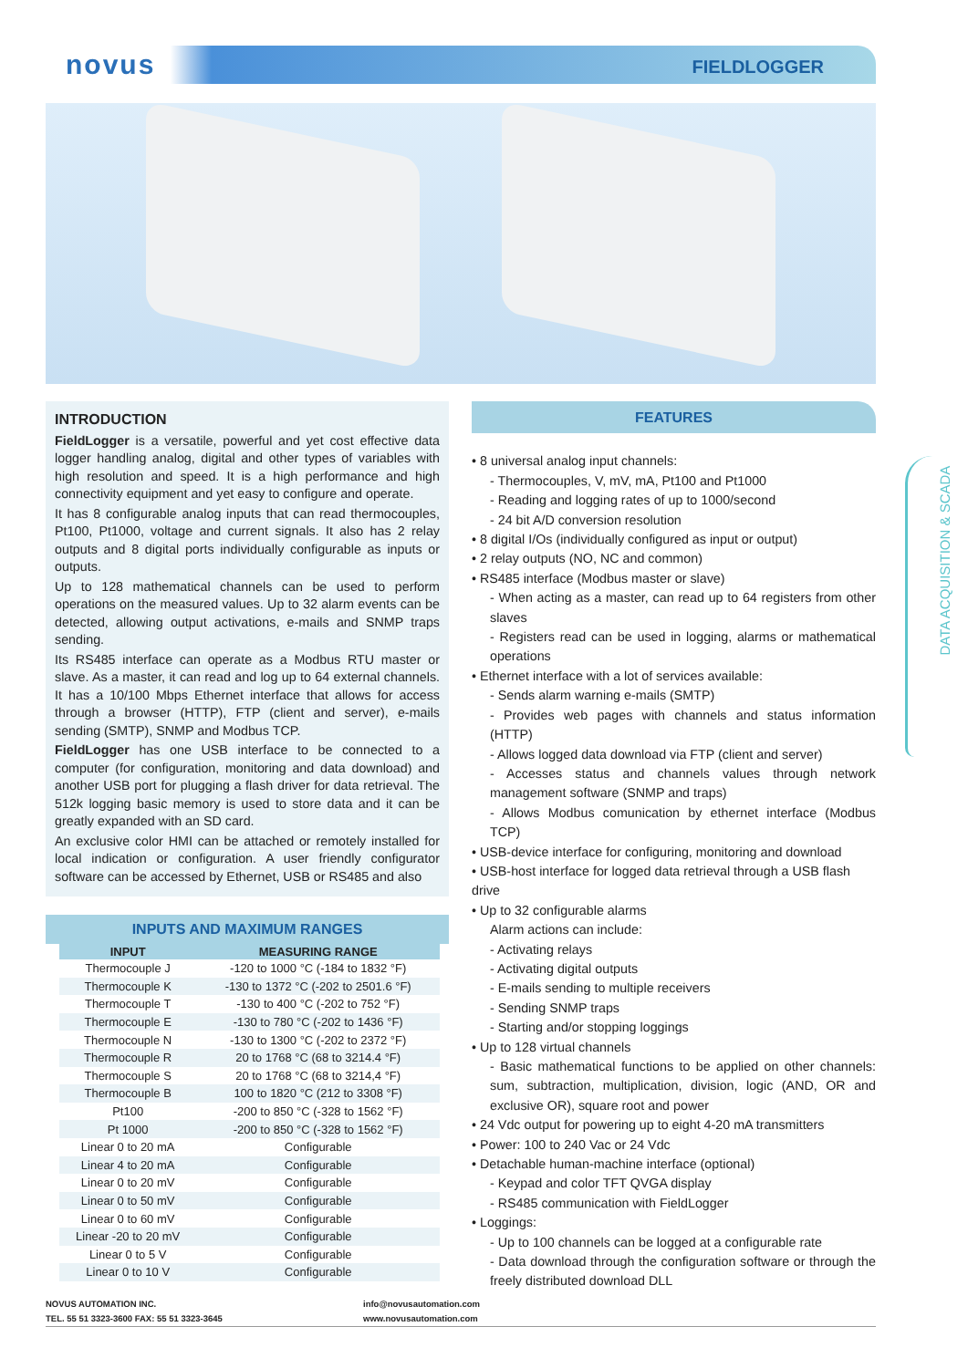novus FIELDLOGGER
INTRODUCTION
FieldLogger is a versatile, powerful and yet cost effective data logger handling analog, digital and other types of variables with high resolution and speed. It is a high performance and high connectivity equipment and yet easy to configure and operate.
It has 8 configurable analog inputs that can read thermocouples, Pt100, Pt1000, voltage and current signals. It also has 2 relay outputs and 8 digital ports individually configurable as inputs or outputs.
Up to 128 mathematical channels can be used to perform operations on the measured values. Up to 32 alarm events can be detected, allowing output activations, e-mails and SNMP traps sending.
Its RS485 interface can operate as a Modbus RTU master or slave. As a master, it can read and log up to 64 external channels. It has a 10/100 Mbps Ethernet interface that allows for access through a browser (HTTP), FTP (client and server), e-mails sending (SMTP), SNMP and Modbus TCP.
FieldLogger has one USB interface to be connected to a computer (for configuration, monitoring and data download) and another USB port for plugging a flash driver for data retrieval. The 512k logging basic memory is used to store data and it can be greatly expanded with an SD card.
An exclusive color HMI can be attached or remotely installed for local indication or configuration. A user friendly configurator software can be accessed by Ethernet, USB or RS485 and also
INPUTS AND MAXIMUM RANGES
| INPUT | MEASURING RANGE |
| --- | --- |
| Thermocouple J | -120 to 1000 °C (-184 to 1832 °F) |
| Thermocouple K | -130 to 1372 °C (-202 to 2501.6 °F) |
| Thermocouple T | -130 to 400 °C (-202 to 752 °F) |
| Thermocouple E | -130 to 780 °C (-202 to 1436 °F) |
| Thermocouple N | -130 to 1300 °C (-202 to 2372 °F) |
| Thermocouple R | 20 to 1768 °C (68 to 3214.4 °F) |
| Thermocouple S | 20 to 1768 °C (68 to 3214,4 °F) |
| Thermocouple B | 100 to 1820 °C (212 to 3308 °F) |
| Pt100 | -200 to 850 °C (-328 to 1562 °F) |
| Pt 1000 | -200 to 850 °C (-328 to 1562 °F) |
| Linear 0 to 20 mA | Configurable |
| Linear 4 to 20 mA | Configurable |
| Linear 0 to 20 mV | Configurable |
| Linear 0 to 50 mV | Configurable |
| Linear 0 to 60 mV | Configurable |
| Linear -20 to 20 mV | Configurable |
| Linear 0 to 5 V | Configurable |
| Linear 0 to 10 V | Configurable |
FEATURES
• 8 universal analog input channels:
- Thermocouples, V, mV, mA, Pt100 and Pt1000
- Reading and logging rates of up to 1000/second
- 24 bit A/D conversion resolution
• 8 digital I/Os (individually configured as input or output)
• 2 relay outputs (NO, NC and common)
• RS485 interface (Modbus master or slave)
- When acting as a master, can read up to 64 registers from other slaves
- Registers read can be used in logging, alarms or mathematical operations
• Ethernet interface with a lot of services available:
- Sends alarm warning e-mails (SMTP)
- Provides web pages with channels and status information (HTTP)
- Allows logged data download via FTP (client and server)
- Accesses status and channels values through network management software (SNMP and traps)
- Allows Modbus comunication by ethernet interface (Modbus TCP)
• USB-device interface for configuring, monitoring and download
• USB-host interface for logged data retrieval through a USB flash drive
• Up to 32 configurable alarms
Alarm actions can include:
- Activating relays
- Activating digital outputs
- E-mails sending to multiple receivers
- Sending SNMP traps
- Starting and/or stopping loggings
• Up to 128 virtual channels
- Basic mathematical functions to be applied on other channels: sum, subtraction, multiplication, division, logic (AND, OR and exclusive OR), square root and power
• 24 Vdc output for powering up to eight 4-20 mA transmitters
• Power: 100 to 240 Vac or 24 Vdc
• Detachable human-machine interface (optional)
- Keypad and color TFT QVGA display
- RS485 communication with FieldLogger
• Loggings:
- Up to 100 channels can be logged at a configurable rate
- Data download through the configuration software or through the freely distributed download DLL
DATA ACQUISITION & SCADA
NOVUS AUTOMATION INC.
TEL. 55 51 3323-3600 FAX: 55 51 3323-3645
info@novusautomation.com
www.novusautomation.com